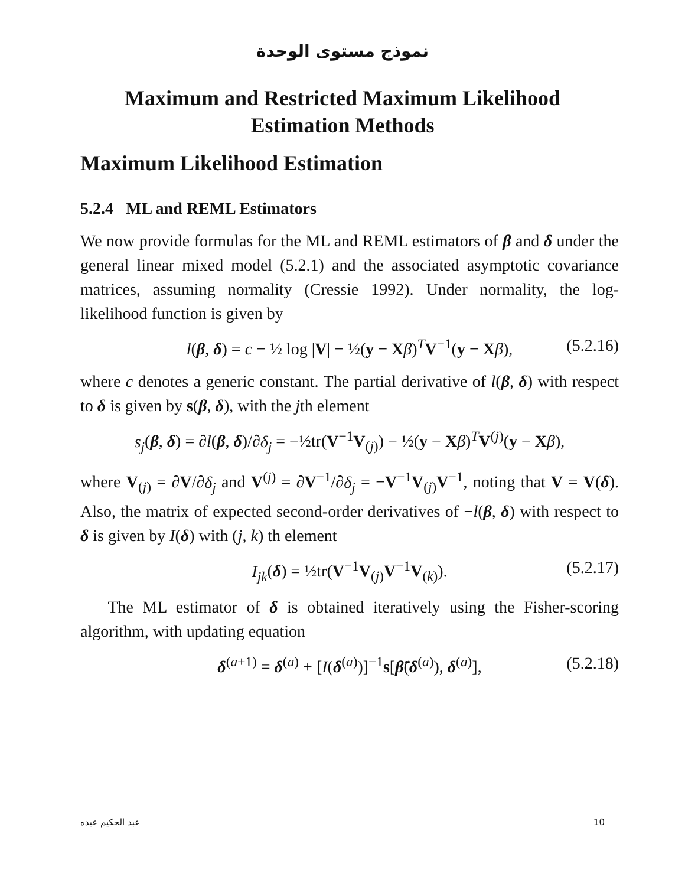نموذج مستوى الوحدة
Maximum and Restricted Maximum Likelihood
Estimation Methods
Maximum Likelihood Estimation
5.2.4 ML and REML Estimators
We now provide formulas for the ML and REML estimators of β and δ under the general linear mixed model (5.2.1) and the associated asymptotic covariance matrices, assuming normality (Cressie 1992). Under normality, the log-likelihood function is given by
l(β, δ) = c − ½ log |V| − ½(y − Xβ)<sup>T</sup>V<sup>−1</sup>(y − Xβ), (5.2.16)
where c denotes a generic constant. The partial derivative of l(β, δ) with respect to δ is given by s(β, δ), with the jth element
s<sub>j</sub>(β, δ) = ∂l(β, δ)/∂δ<sub>j</sub> = −½tr(V<sup>−1</sup>V<sub>(j)</sub>) − ½(y − Xβ)<sup>T</sup>V<sup>(j)</sup>(y − Xβ),
where V<sub>(j)</sub> = ∂V/∂δ<sub>j</sub> and V<sup>(j)</sup> = ∂V<sup>−1</sup>/∂δ<sub>j</sub> = −V<sup>−1</sup>V<sub>(j)</sub>V<sup>−1</sup>, noting that V = V(δ). Also, the matrix of expected second-order derivatives of −l(β, δ) with respect to δ is given by I(δ) with (j, k) th element
I<sub>jk</sub>(δ) = ½tr(V<sup>−1</sup>V<sub>(j)</sub>V<sup>−1</sup>V<sub>(k)</sub>). (5.2.17)
The ML estimator of δ is obtained iteratively using the Fisher-scoring algorithm, with updating equation
δ<sup>(a+1)</sup> = δ<sup>(a)</sup> + [I(δ<sup>(a)</sup>)]<sup>−1</sup>s[β̃(δ<sup>(a)</sup>), δ<sup>(a)</sup>], (5.2.18)
عبد الحكيم عيده 10